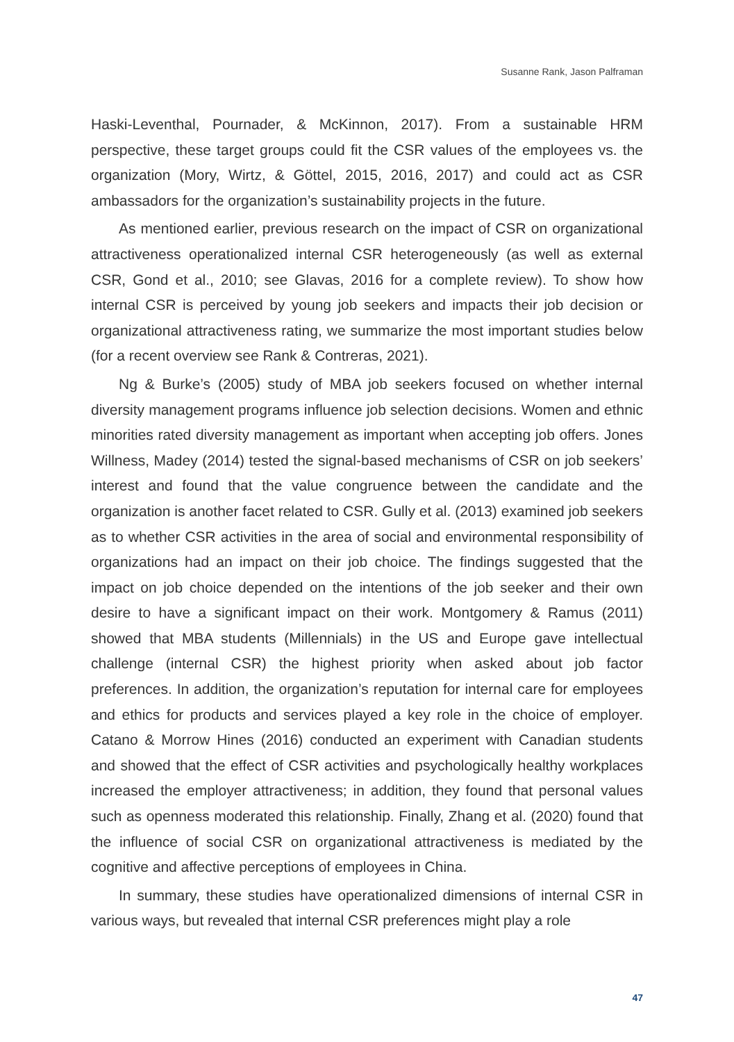Susanne Rank, Jason Palframan
Haski-Leventhal, Pournader, & McKinnon, 2017). From a sustainable HRM perspective, these target groups could fit the CSR values of the employees vs. the organization (Mory, Wirtz, & Göttel, 2015, 2016, 2017) and could act as CSR ambassadors for the organization’s sustainability projects in the future.
As mentioned earlier, previous research on the impact of CSR on organizational attractiveness operationalized internal CSR heterogeneously (as well as external CSR, Gond et al., 2010; see Glavas, 2016 for a complete review). To show how internal CSR is perceived by young job seekers and impacts their job decision or organizational attractiveness rating, we summarize the most important studies below (for a recent overview see Rank & Contreras, 2021).
Ng & Burke’s (2005) study of MBA job seekers focused on whether internal diversity management programs influence job selection decisions. Women and ethnic minorities rated diversity management as important when accepting job offers. Jones Willness, Madey (2014) tested the signal-based mechanisms of CSR on job seekers’ interest and found that the value congruence between the candidate and the organization is another facet related to CSR. Gully et al. (2013) examined job seekers as to whether CSR activities in the area of social and environmental responsibility of organizations had an impact on their job choice. The findings suggested that the impact on job choice depended on the intentions of the job seeker and their own desire to have a significant impact on their work. Montgomery & Ramus (2011) showed that MBA students (Millennials) in the US and Europe gave intellectual challenge (internal CSR) the highest priority when asked about job factor preferences. In addition, the organization’s reputation for internal care for employees and ethics for products and services played a key role in the choice of employer. Catano & Morrow Hines (2016) conducted an experiment with Canadian students and showed that the effect of CSR activities and psychologically healthy workplaces increased the employer attractiveness; in addition, they found that personal values such as openness moderated this relationship. Finally, Zhang et al. (2020) found that the influence of social CSR on organizational attractiveness is mediated by the cognitive and affective perceptions of employees in China.
In summary, these studies have operationalized dimensions of internal CSR in various ways, but revealed that internal CSR preferences might play a role
47